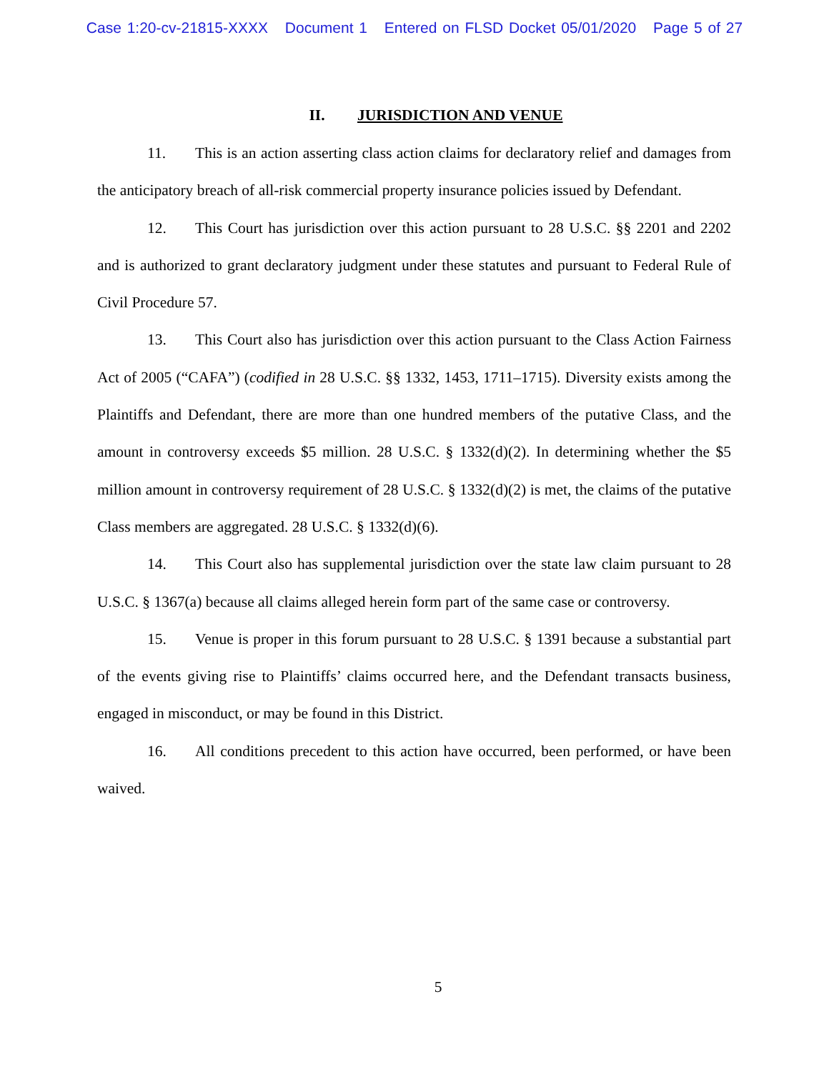Case 1:20-cv-21815-XXXX Document 1 Entered on FLSD Docket 05/01/2020 Page 5 of 27
II. JURISDICTION AND VENUE
11. This is an action asserting class action claims for declaratory relief and damages from the anticipatory breach of all-risk commercial property insurance policies issued by Defendant.
12. This Court has jurisdiction over this action pursuant to 28 U.S.C. §§ 2201 and 2202 and is authorized to grant declaratory judgment under these statutes and pursuant to Federal Rule of Civil Procedure 57.
13. This Court also has jurisdiction over this action pursuant to the Class Action Fairness Act of 2005 (“CAFA”) (codified in 28 U.S.C. §§ 1332, 1453, 1711–1715). Diversity exists among the Plaintiffs and Defendant, there are more than one hundred members of the putative Class, and the amount in controversy exceeds $5 million. 28 U.S.C. § 1332(d)(2). In determining whether the $5 million amount in controversy requirement of 28 U.S.C. § 1332(d)(2) is met, the claims of the putative Class members are aggregated. 28 U.S.C. § 1332(d)(6).
14. This Court also has supplemental jurisdiction over the state law claim pursuant to 28 U.S.C. § 1367(a) because all claims alleged herein form part of the same case or controversy.
15. Venue is proper in this forum pursuant to 28 U.S.C. § 1391 because a substantial part of the events giving rise to Plaintiffs’ claims occurred here, and the Defendant transacts business, engaged in misconduct, or may be found in this District.
16. All conditions precedent to this action have occurred, been performed, or have been waived.
5